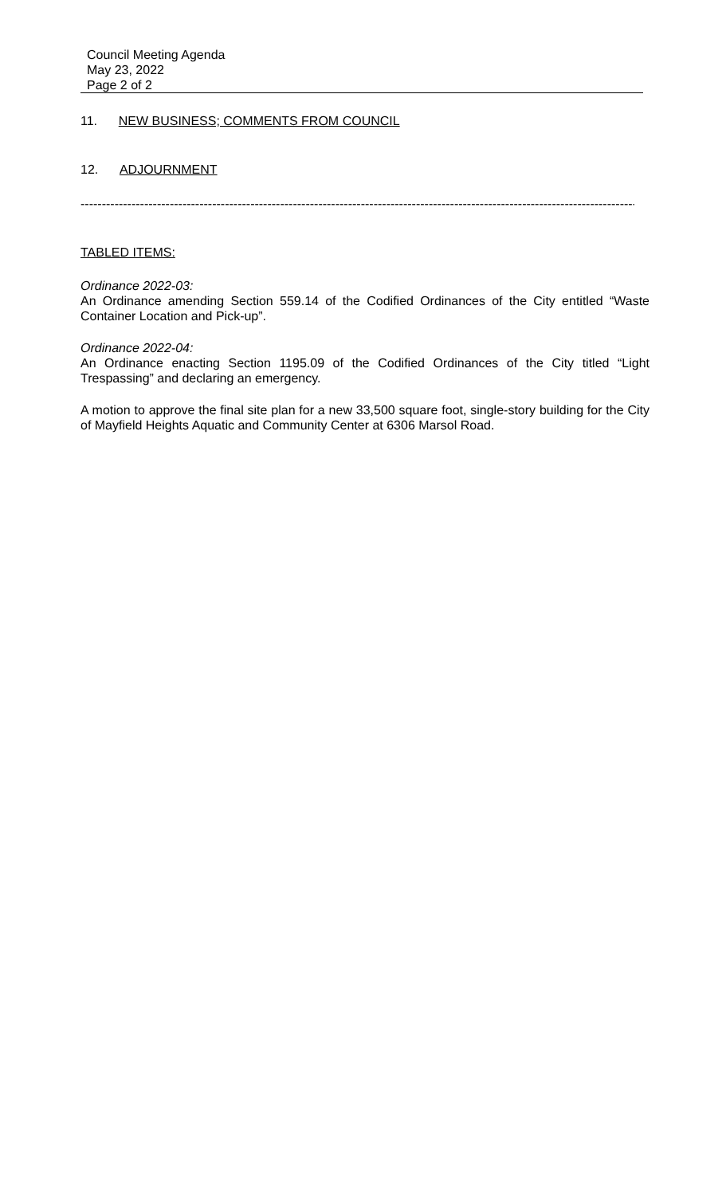Council Meeting Agenda
May 23, 2022
Page 2 of 2
11. NEW BUSINESS; COMMENTS FROM COUNCIL
12. ADJOURNMENT
--------------------------------------------------------------------------------------------------------------------------------------
TABLED ITEMS:
Ordinance 2022-03:
An Ordinance amending Section 559.14 of the Codified Ordinances of the City entitled “Waste Container Location and Pick-up”.
Ordinance 2022-04:
An Ordinance enacting Section 1195.09 of the Codified Ordinances of the City titled “Light Trespassing” and declaring an emergency.
A motion to approve the final site plan for a new 33,500 square foot, single-story building for the City of Mayfield Heights Aquatic and Community Center at 6306 Marsol Road.